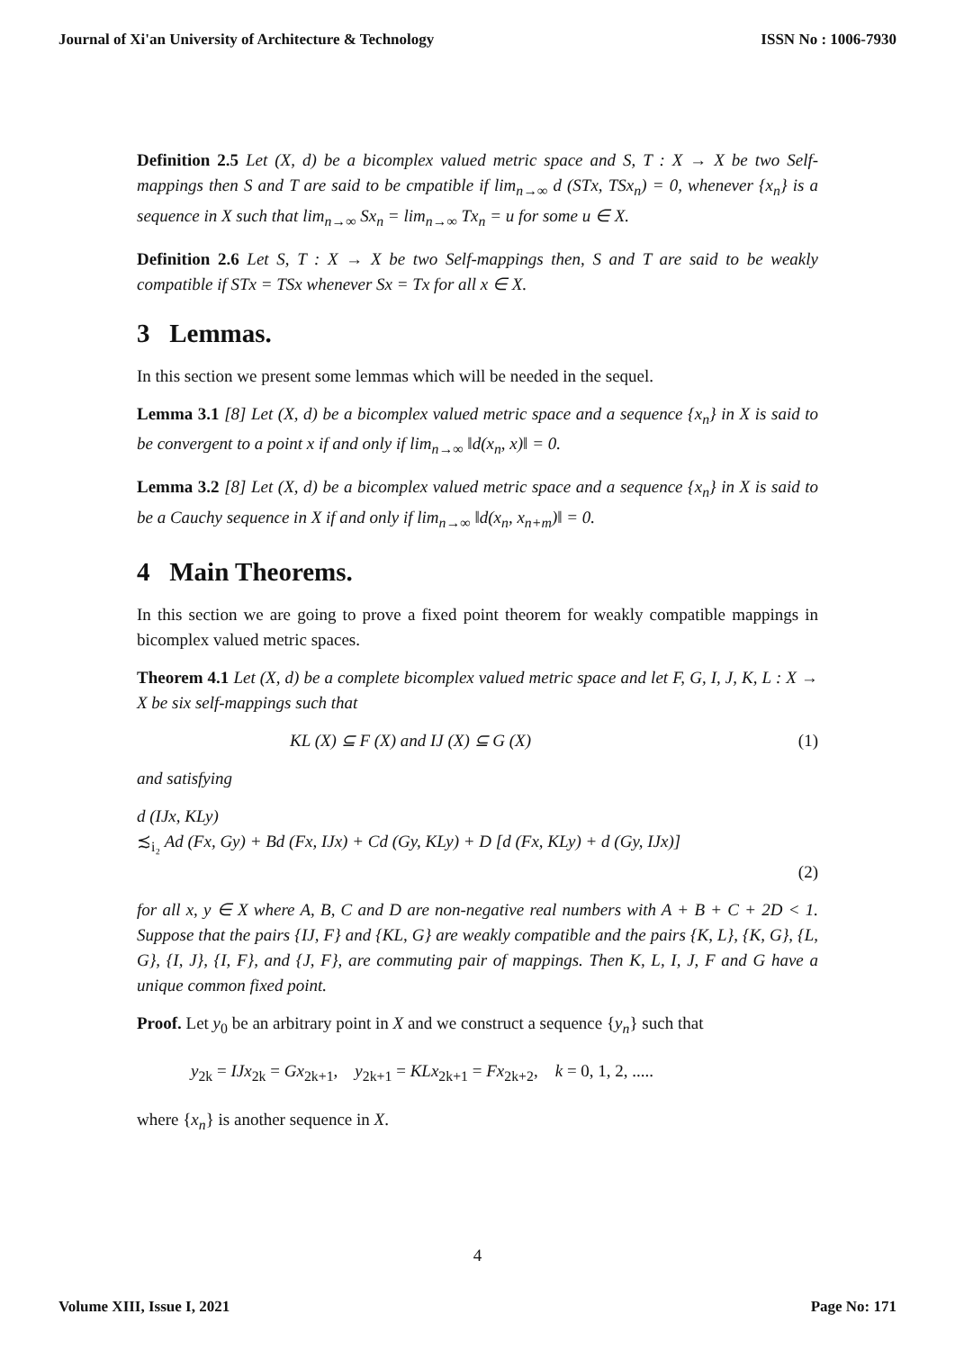Journal of Xi'an University of Architecture & Technology ISSN No : 1006-7930
Definition 2.5 Let (X, d) be a bicomplex valued metric space and S, T : X → X be two Self-mappings then S and T are said to be cmpatible if lim<sub>n→∞</sub> d (STx, TSx<sub>n</sub>) = 0, whenever {x<sub>n</sub>} is a sequence in X such that lim<sub>n→∞</sub> Sx<sub>n</sub> = lim<sub>n→∞</sub> Tx<sub>n</sub> = u for some u ∈ X.
Definition 2.6 Let S, T : X → X be two Self-mappings then, S and T are said to be weakly compatible if STx = TSx whenever Sx = Tx for all x ∈ X.
3 Lemmas.
In this section we present some lemmas which will be needed in the sequel.
Lemma 3.1 [8] Let (X, d) be a bicomplex valued metric space and a sequence {x<sub>n</sub>} in X is said to be convergent to a point x if and only if lim<sub>n→∞</sub> ‖d(x<sub>n</sub>, x)‖ = 0.
Lemma 3.2 [8] Let (X, d) be a bicomplex valued metric space and a sequence {x<sub>n</sub>} in X is said to be a Cauchy sequence in X if and only if lim<sub>n→∞</sub> ‖d(x<sub>n</sub>, x<sub>n+m</sub>)‖ = 0.
4 Main Theorems.
In this section we are going to prove a fixed point theorem for weakly compatible mappings in bicomplex valued metric spaces.
Theorem 4.1 Let (X, d) be a complete bicomplex valued metric space and let F, G, I, J, K, L : X → X be six self-mappings such that
KL (X) ⊆ F (X) and IJ (X) ⊆ G (X) (1)
and satisfying
d (IJx, KLy)
≾<sub>i₂</sub> Ad (Fx, Gy) + Bd (Fx, IJx) + Cd (Gy, KLy) + D [d (Fx, KLy) + d (Gy, IJx)]
(2)
for all x, y ∈ X where A, B, C and D are non-negative real numbers with A + B + C + 2D < 1. Suppose that the pairs {IJ, F} and {KL, G} are weakly compatible and the pairs {K, L}, {K, G}, {L, G}, {I, J}, {I, F}, and {J, F}, are commuting pair of mappings. Then K, L, I, J, F and G have a unique common fixed point.
Proof. Let y<sub>0</sub> be an arbitrary point in X and we construct a sequence {y<sub>n</sub>} such that
y<sub>2k</sub> = IJx<sub>2k</sub> = Gx<sub>2k+1</sub>, y<sub>2k+1</sub> = KLx<sub>2k+1</sub> = Fx<sub>2k+2</sub>, k = 0, 1, 2, .....
where {x<sub>n</sub>} is another sequence in X.
4
Volume XIII, Issue I, 2021 Page No: 171